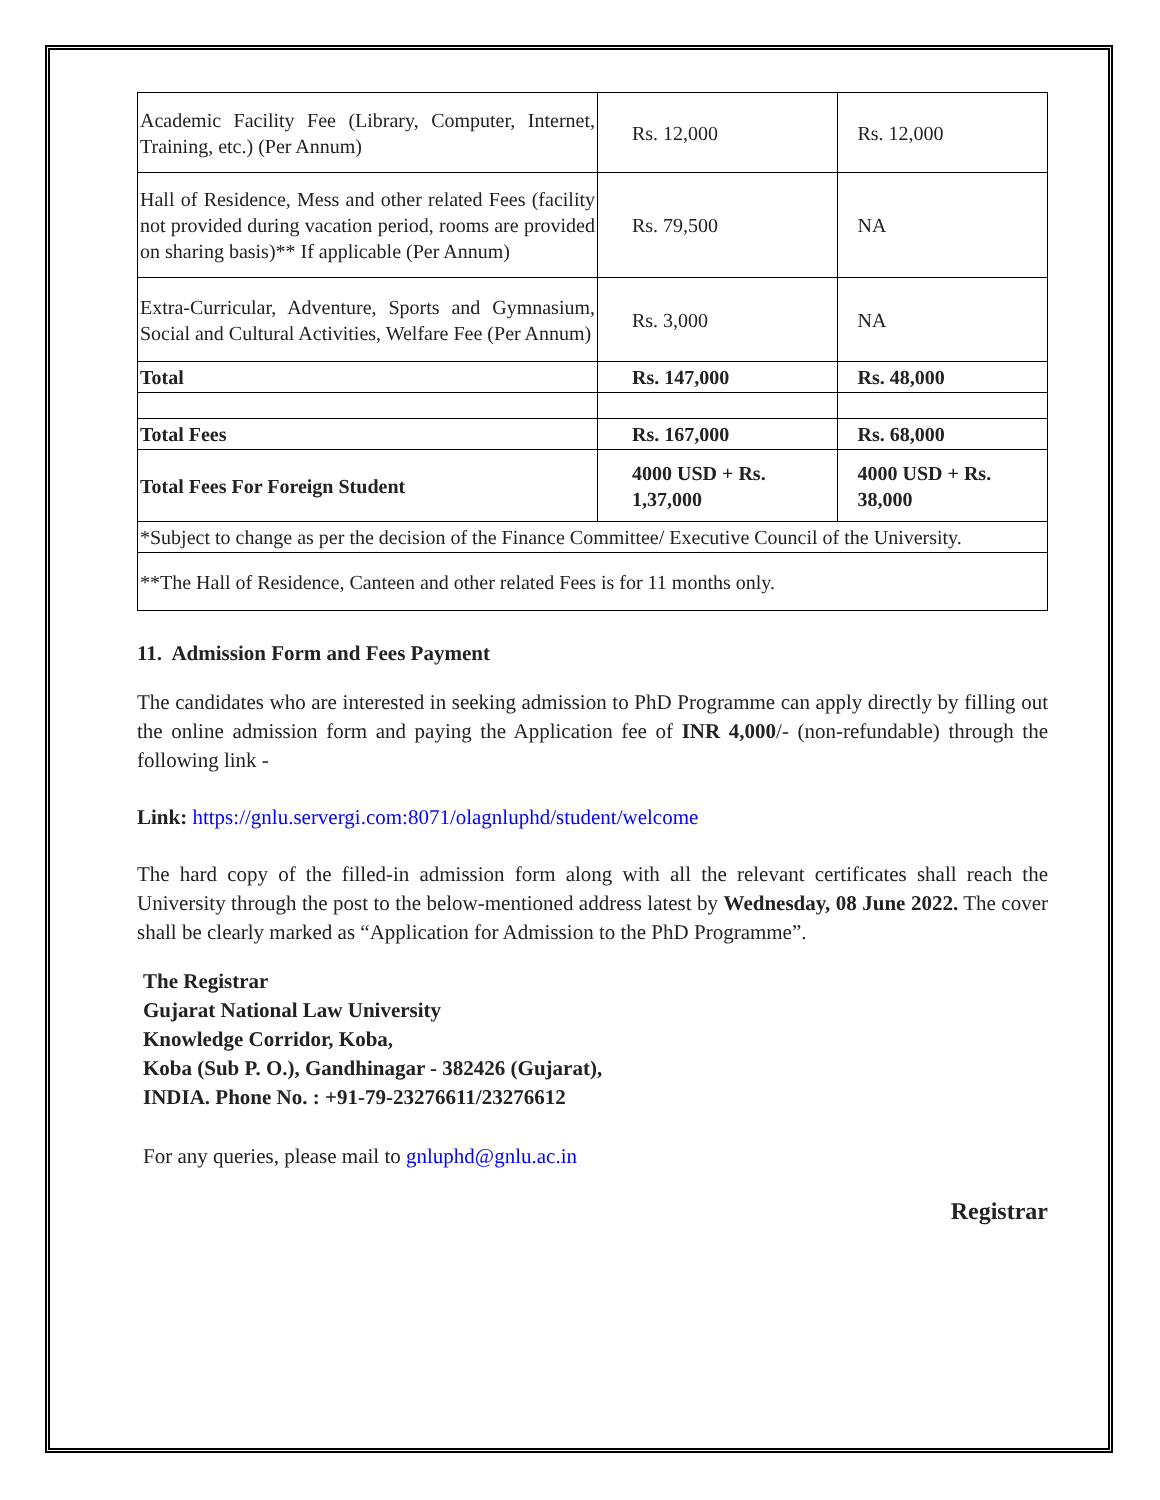| Academic Facility Fee (Library, Computer, Internet, Training, etc.) (Per Annum) | Rs. 12,000 | Rs. 12,000 |
| Hall of Residence, Mess and other related Fees (facility not provided during vacation period, rooms are provided on sharing basis)** If applicable (Per Annum) | Rs. 79,500 | NA |
| Extra-Curricular, Adventure, Sports and Gymnasium, Social and Cultural Activities, Welfare Fee (Per Annum) | Rs. 3,000 | NA |
| Total | Rs. 147,000 | Rs. 48,000 |
| Total Fees | Rs. 167,000 | Rs. 68,000 |
| Total Fees For Foreign Student | 4000 USD + Rs. 1,37,000 | 4000 USD + Rs. 38,000 |
| *Subject to change as per the decision of the Finance Committee/ Executive Council of the University. | | |
| **The Hall of Residence, Canteen and other related Fees is for 11 months only. | | |
11. Admission Form and Fees Payment
The candidates who are interested in seeking admission to PhD Programme can apply directly by filling out the online admission form and paying the Application fee of INR 4,000/- (non-refundable) through the following link -
Link: https://gnlu.servergi.com:8071/olagnluphd/student/welcome
The hard copy of the filled-in admission form along with all the relevant certificates shall reach the University through the post to the below-mentioned address latest by Wednesday, 08 June 2022. The cover shall be clearly marked as “Application for Admission to the PhD Programme”.
The Registrar
Gujarat National Law University
Knowledge Corridor, Koba,
Koba (Sub P. O.), Gandhinagar - 382426 (Gujarat),
INDIA. Phone No. : +91-79-23276611/23276612
For any queries, please mail to gnluphd@gnlu.ac.in
Registrar